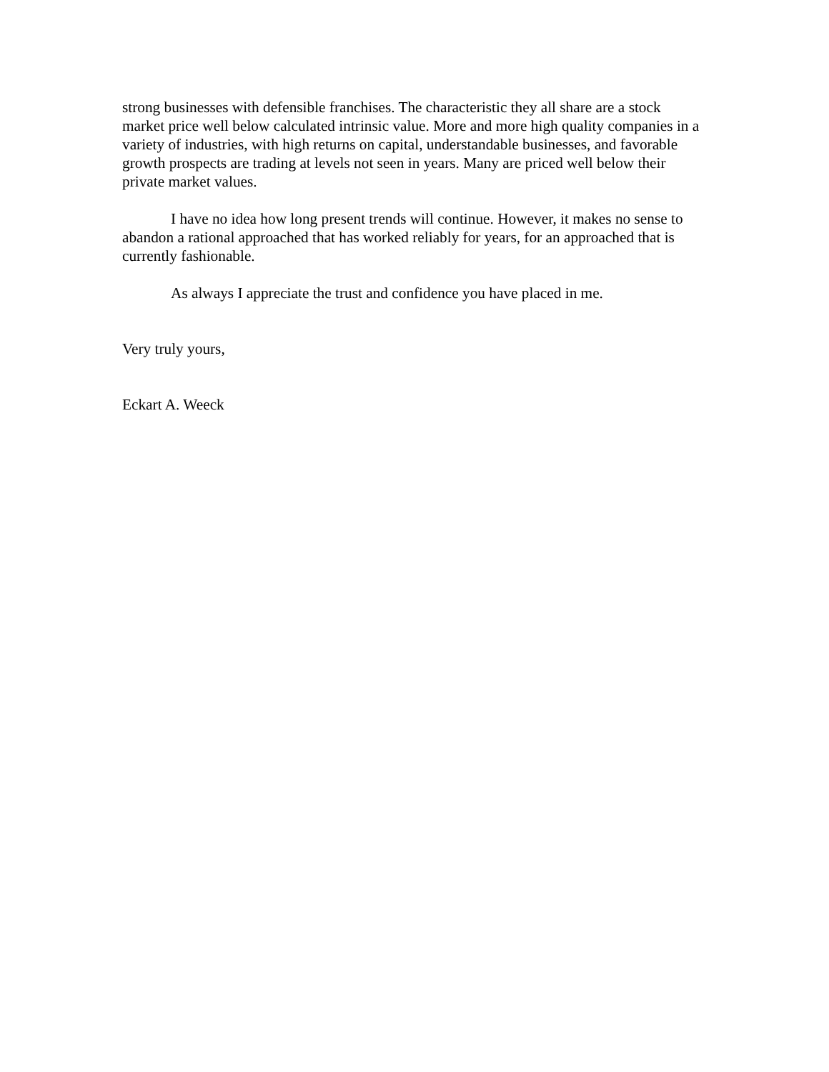strong businesses with defensible franchises. The characteristic they all share are a stock market price well below calculated intrinsic value. More and more high quality companies in a variety of industries, with high returns on capital, understandable businesses, and favorable growth prospects are trading at levels not seen in years. Many are priced well below their private market values.
I have no idea how long present trends will continue. However, it makes no sense to abandon a rational approached that has worked reliably for years, for an approached that is currently fashionable.
As always I appreciate the trust and confidence you have placed in me.
Very truly yours,
Eckart A. Weeck